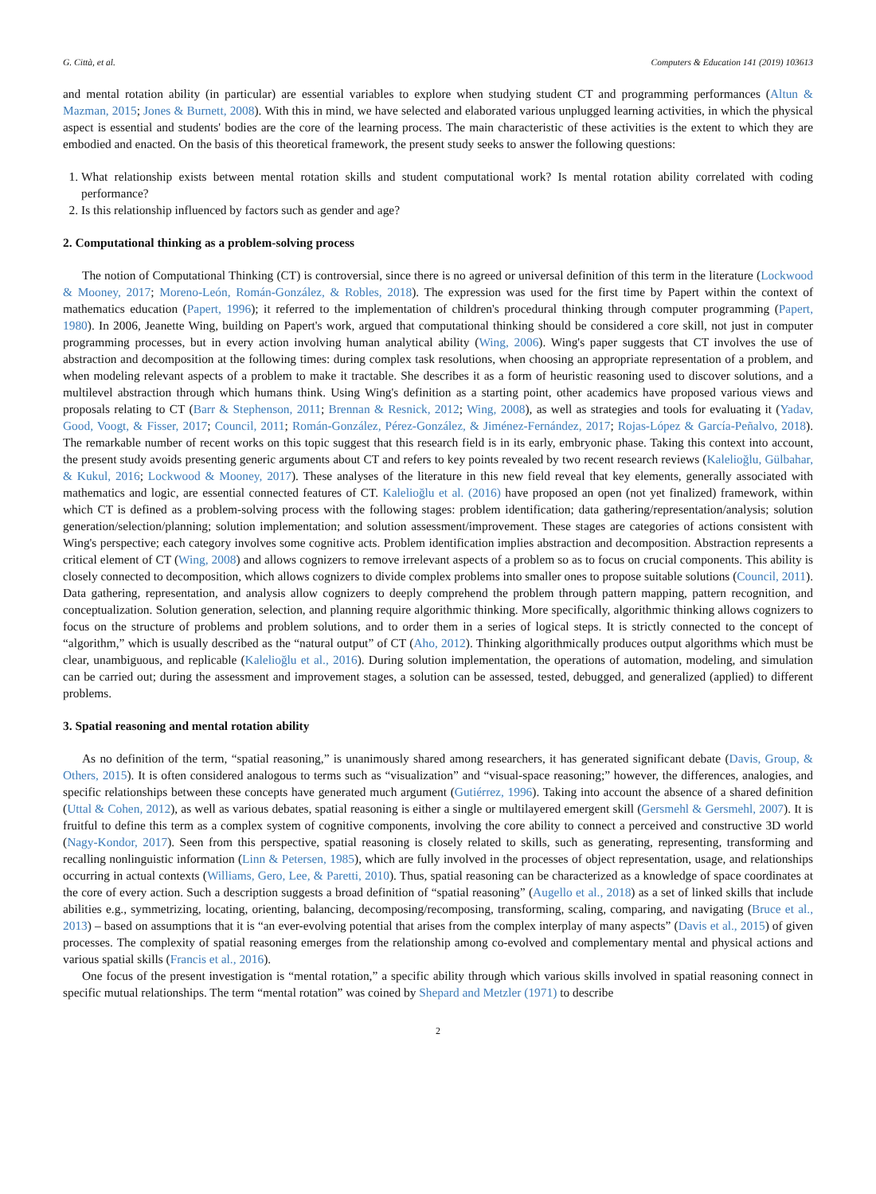G. Città, et al. Computers & Education 141 (2019) 103613
and mental rotation ability (in particular) are essential variables to explore when studying student CT and programming performances (Altun & Mazman, 2015; Jones & Burnett, 2008). With this in mind, we have selected and elaborated various unplugged learning activities, in which the physical aspect is essential and students' bodies are the core of the learning process. The main characteristic of these activities is the extent to which they are embodied and enacted. On the basis of this theoretical framework, the present study seeks to answer the following questions:
1. What relationship exists between mental rotation skills and student computational work? Is mental rotation ability correlated with coding performance?
2. Is this relationship influenced by factors such as gender and age?
2. Computational thinking as a problem-solving process
The notion of Computational Thinking (CT) is controversial, since there is no agreed or universal definition of this term in the literature (Lockwood & Mooney, 2017; Moreno-León, Román-González, & Robles, 2018). The expression was used for the first time by Papert within the context of mathematics education (Papert, 1996); it referred to the implementation of children's procedural thinking through computer programming (Papert, 1980). In 2006, Jeanette Wing, building on Papert's work, argued that computational thinking should be considered a core skill, not just in computer programming processes, but in every action involving human analytical ability (Wing, 2006). Wing's paper suggests that CT involves the use of abstraction and decomposition at the following times: during complex task resolutions, when choosing an appropriate representation of a problem, and when modeling relevant aspects of a problem to make it tractable. She describes it as a form of heuristic reasoning used to discover solutions, and a multilevel abstraction through which humans think. Using Wing's definition as a starting point, other academics have proposed various views and proposals relating to CT (Barr & Stephenson, 2011; Brennan & Resnick, 2012; Wing, 2008), as well as strategies and tools for evaluating it (Yadav, Good, Voogt, & Fisser, 2017; Council, 2011; Román-González, Pérez-González, & Jiménez-Fernández, 2017; Rojas-López & García-Peñalvo, 2018). The remarkable number of recent works on this topic suggest that this research field is in its early, embryonic phase. Taking this context into account, the present study avoids presenting generic arguments about CT and refers to key points revealed by two recent research reviews (Kalelioğlu, Gülbahar, & Kukul, 2016; Lockwood & Mooney, 2017). These analyses of the literature in this new field reveal that key elements, generally associated with mathematics and logic, are essential connected features of CT. Kalelioğlu et al. (2016) have proposed an open (not yet finalized) framework, within which CT is defined as a problem-solving process with the following stages: problem identification; data gathering/representation/analysis; solution generation/selection/planning; solution implementation; and solution assessment/improvement. These stages are categories of actions consistent with Wing's perspective; each category involves some cognitive acts. Problem identification implies abstraction and decomposition. Abstraction represents a critical element of CT (Wing, 2008) and allows cognizers to remove irrelevant aspects of a problem so as to focus on crucial components. This ability is closely connected to decomposition, which allows cognizers to divide complex problems into smaller ones to propose suitable solutions (Council, 2011). Data gathering, representation, and analysis allow cognizers to deeply comprehend the problem through pattern mapping, pattern recognition, and conceptualization. Solution generation, selection, and planning require algorithmic thinking. More specifically, algorithmic thinking allows cognizers to focus on the structure of problems and problem solutions, and to order them in a series of logical steps. It is strictly connected to the concept of “algorithm,” which is usually described as the “natural output” of CT (Aho, 2012). Thinking algorithmically produces output algorithms which must be clear, unambiguous, and replicable (Kalelioğlu et al., 2016). During solution implementation, the operations of automation, modeling, and simulation can be carried out; during the assessment and improvement stages, a solution can be assessed, tested, debugged, and generalized (applied) to different problems.
3. Spatial reasoning and mental rotation ability
As no definition of the term, “spatial reasoning,” is unanimously shared among researchers, it has generated significant debate (Davis, Group, & Others, 2015). It is often considered analogous to terms such as “visualization” and “visual-space reasoning;” however, the differences, analogies, and specific relationships between these concepts have generated much argument (Gutiérrez, 1996). Taking into account the absence of a shared definition (Uttal & Cohen, 2012), as well as various debates, spatial reasoning is either a single or multilayered emergent skill (Gersmehl & Gersmehl, 2007). It is fruitful to define this term as a complex system of cognitive components, involving the core ability to connect a perceived and constructive 3D world (Nagy-Kondor, 2017). Seen from this perspective, spatial reasoning is closely related to skills, such as generating, representing, transforming and recalling nonlinguistic information (Linn & Petersen, 1985), which are fully involved in the processes of object representation, usage, and relationships occurring in actual contexts (Williams, Gero, Lee, & Paretti, 2010). Thus, spatial reasoning can be characterized as a knowledge of space coordinates at the core of every action. Such a description suggests a broad definition of “spatial reasoning” (Augello et al., 2018) as a set of linked skills that include abilities e.g., symmetrizing, locating, orienting, balancing, decomposing/recomposing, transforming, scaling, comparing, and navigating (Bruce et al., 2013) – based on assumptions that it is “an ever-evolving potential that arises from the complex interplay of many aspects” (Davis et al., 2015) of given processes. The complexity of spatial reasoning emerges from the relationship among co-evolved and complementary mental and physical actions and various spatial skills (Francis et al., 2016).
One focus of the present investigation is “mental rotation,” a specific ability through which various skills involved in spatial reasoning connect in specific mutual relationships. The term “mental rotation” was coined by Shepard and Metzler (1971) to describe
2